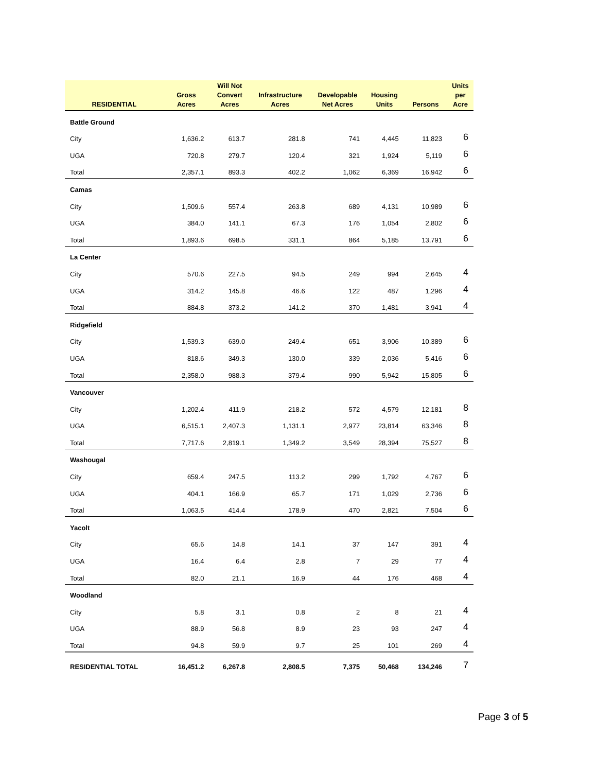| RESIDENTIAL | Gross Acres | Will Not Convert Acres | Infrastructure Acres | Developable Net Acres | Housing Units | Persons | Units per Acre |
| --- | --- | --- | --- | --- | --- | --- | --- |
| Battle Ground | | | | | | | |
| City | 1,636.2 | 613.7 | 281.8 | 741 | 4,445 | 11,823 | 6 |
| UGA | 720.8 | 279.7 | 120.4 | 321 | 1,924 | 5,119 | 6 |
| Total | 2,357.1 | 893.3 | 402.2 | 1,062 | 6,369 | 16,942 | 6 |
| Camas | | | | | | | |
| City | 1,509.6 | 557.4 | 263.8 | 689 | 4,131 | 10,989 | 6 |
| UGA | 384.0 | 141.1 | 67.3 | 176 | 1,054 | 2,802 | 6 |
| Total | 1,893.6 | 698.5 | 331.1 | 864 | 5,185 | 13,791 | 6 |
| La Center | | | | | | | |
| City | 570.6 | 227.5 | 94.5 | 249 | 994 | 2,645 | 4 |
| UGA | 314.2 | 145.8 | 46.6 | 122 | 487 | 1,296 | 4 |
| Total | 884.8 | 373.2 | 141.2 | 370 | 1,481 | 3,941 | 4 |
| Ridgefield | | | | | | | |
| City | 1,539.3 | 639.0 | 249.4 | 651 | 3,906 | 10,389 | 6 |
| UGA | 818.6 | 349.3 | 130.0 | 339 | 2,036 | 5,416 | 6 |
| Total | 2,358.0 | 988.3 | 379.4 | 990 | 5,942 | 15,805 | 6 |
| Vancouver | | | | | | | |
| City | 1,202.4 | 411.9 | 218.2 | 572 | 4,579 | 12,181 | 8 |
| UGA | 6,515.1 | 2,407.3 | 1,131.1 | 2,977 | 23,814 | 63,346 | 8 |
| Total | 7,717.6 | 2,819.1 | 1,349.2 | 3,549 | 28,394 | 75,527 | 8 |
| Washougal | | | | | | | |
| City | 659.4 | 247.5 | 113.2 | 299 | 1,792 | 4,767 | 6 |
| UGA | 404.1 | 166.9 | 65.7 | 171 | 1,029 | 2,736 | 6 |
| Total | 1,063.5 | 414.4 | 178.9 | 470 | 2,821 | 7,504 | 6 |
| Yacolt | | | | | | | |
| City | 65.6 | 14.8 | 14.1 | 37 | 147 | 391 | 4 |
| UGA | 16.4 | 6.4 | 2.8 | 7 | 29 | 77 | 4 |
| Total | 82.0 | 21.1 | 16.9 | 44 | 176 | 468 | 4 |
| Woodland | | | | | | | |
| City | 5.8 | 3.1 | 0.8 | 2 | 8 | 21 | 4 |
| UGA | 88.9 | 56.8 | 8.9 | 23 | 93 | 247 | 4 |
| Total | 94.8 | 59.9 | 9.7 | 25 | 101 | 269 | 4 |
| RESIDENTIAL TOTAL | 16,451.2 | 6,267.8 | 2,808.5 | 7,375 | 50,468 | 134,246 | 7 |
Page 3 of 5